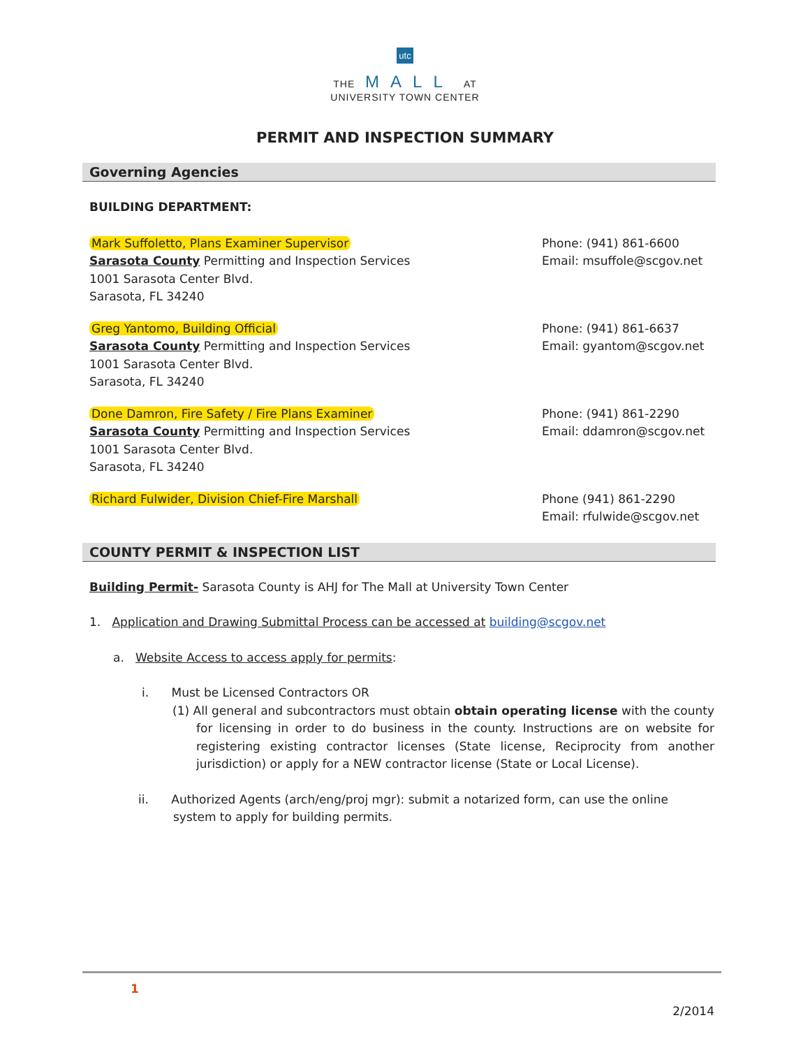utc
THE MALL AT
UNIVERSITY TOWN CENTER
PERMIT AND INSPECTION SUMMARY
Governing Agencies
BUILDING DEPARTMENT:
Mark Suffoletto, Plans Examiner Supervisor
Sarasota County Permitting and Inspection Services
1001 Sarasota Center Blvd.
Sarasota, FL 34240
Phone: (941) 861-6600
Email: msuffole@scgov.net
Greg Yantomo, Building Official
Sarasota County Permitting and Inspection Services
1001 Sarasota Center Blvd.
Sarasota, FL 34240
Phone: (941) 861-6637
Email: gyantom@scgov.net
Done Damron, Fire Safety / Fire Plans Examiner
Sarasota County Permitting and Inspection Services
1001 Sarasota Center Blvd.
Sarasota, FL 34240
Phone: (941) 861-2290
Email: ddamron@scgov.net
Richard Fulwider, Division Chief-Fire Marshall Phone (941) 861-2290
Email: rfulwide@scgov.net
COUNTY PERMIT & INSPECTION LIST
Building Permit- Sarasota County is AHJ for The Mall at University Town Center
1. Application and Drawing Submittal Process can be accessed at building@scgov.net
a. Website Access to access apply for permits:
i. Must be Licensed Contractors OR
(1) All general and subcontractors must obtain obtain operating license with the county for licensing in order to do business in the county. Instructions are on website for registering existing contractor licenses (State license, Reciprocity from another jurisdiction) or apply for a NEW contractor license (State or Local License).
ii. Authorized Agents (arch/eng/proj mgr): submit a notarized form, can use the online system to apply for building permits.
1
2/2014